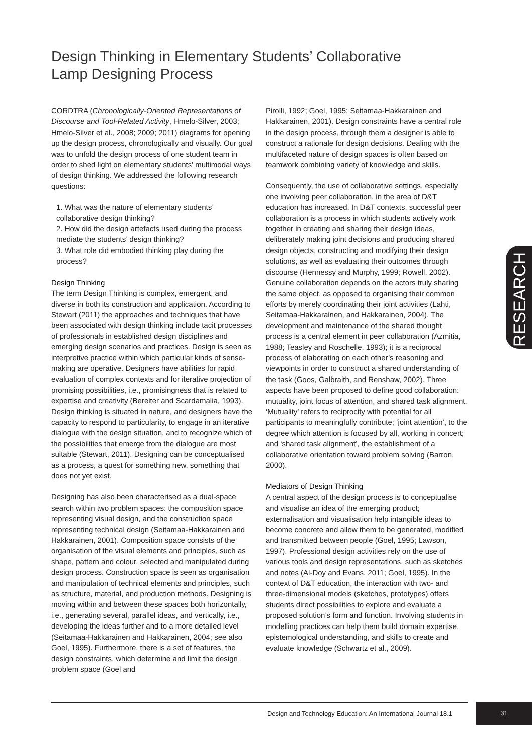Design Thinking in Elementary Students’ Collaborative Lamp Designing Process
CORDTRA (Chronologically-Oriented Representations of Discourse and Tool-Related Activity, Hmelo-Silver, 2003; Hmelo-Silver et al., 2008; 2009; 2011) diagrams for opening up the design process, chronologically and visually. Our goal was to unfold the design process of one student team in order to shed light on elementary students' multimodal ways of design thinking. We addressed the following research questions:
1. What was the nature of elementary students’ collaborative design thinking?
2. How did the design artefacts used during the process mediate the students’ design thinking?
3. What role did embodied thinking play during the process?
Design Thinking
The term Design Thinking is complex, emergent, and diverse in both its construction and application. According to Stewart (2011) the approaches and techniques that have been associated with design thinking include tacit processes of professionals in established design disciplines and emerging design scenarios and practices. Design is seen as interpretive practice within which particular kinds of sense-making are operative. Designers have abilities for rapid evaluation of complex contexts and for iterative projection of promising possibilities, i.e., promisingness that is related to expertise and creativity (Bereiter and Scardamalia, 1993). Design thinking is situated in nature, and designers have the capacity to respond to particularity, to engage in an iterative dialogue with the design situation, and to recognize which of the possibilities that emerge from the dialogue are most suitable (Stewart, 2011). Designing can be conceptualised as a process, a quest for something new, something that does not yet exist.
Designing has also been characterised as a dual-space search within two problem spaces: the composition space representing visual design, and the construction space representing technical design (Seitamaa-Hakkarainen and Hakkarainen, 2001). Composition space consists of the organisation of the visual elements and principles, such as shape, pattern and colour, selected and manipulated during design process. Construction space is seen as organisation and manipulation of technical elements and principles, such as structure, material, and production methods. Designing is moving within and between these spaces both horizontally, i.e., generating several, parallel ideas, and vertically, i.e., developing the ideas further and to a more detailed level (Seitamaa-Hakkarainen and Hakkarainen, 2004; see also Goel, 1995). Furthermore, there is a set of features, the design constraints, which determine and limit the design problem space (Goel and
Pirolli, 1992; Goel, 1995; Seitamaa-Hakkarainen and Hakkarainen, 2001). Design constraints have a central role in the design process, through them a designer is able to construct a rationale for design decisions. Dealing with the multifaceted nature of design spaces is often based on teamwork combining variety of knowledge and skills.
Consequently, the use of collaborative settings, especially one involving peer collaboration, in the area of D&T education has increased. In D&T contexts, successful peer collaboration is a process in which students actively work together in creating and sharing their design ideas, deliberately making joint decisions and producing shared design objects, constructing and modifying their design solutions, as well as evaluating their outcomes through discourse (Hennessy and Murphy, 1999; Rowell, 2002). Genuine collaboration depends on the actors truly sharing the same object, as opposed to organising their common efforts by merely coordinating their joint activities (Lahti, Seitamaa-Hakkarainen, and Hakkarainen, 2004). The development and maintenance of the shared thought process is a central element in peer collaboration (Azmitia, 1988; Teasley and Roschelle, 1993); it is a reciprocal process of elaborating on each other’s reasoning and viewpoints in order to construct a shared understanding of the task (Goos, Galbraith, and Renshaw, 2002). Three aspects have been proposed to define good collaboration: mutuality, joint focus of attention, and shared task alignment. ‘Mutuality’ refers to reciprocity with potential for all participants to meaningfully contribute; ‘joint attention’, to the degree which attention is focused by all, working in concert; and ‘shared task alignment’, the establishment of a collaborative orientation toward problem solving (Barron, 2000).
Mediators of Design Thinking
A central aspect of the design process is to conceptualise and visualise an idea of the emerging product; externalisation and visualisation help intangible ideas to become concrete and allow them to be generated, modified and transmitted between people (Goel, 1995; Lawson, 1997). Professional design activities rely on the use of various tools and design representations, such as sketches and notes (Al-Doy and Evans, 2011; Goel, 1995). In the context of D&T education, the interaction with two- and three-dimensional models (sketches, prototypes) offers students direct possibilities to explore and evaluate a proposed solution’s form and function. Involving students in modelling practices can help them build domain expertise, epistemological understanding, and skills to create and evaluate knowledge (Schwartz et al., 2009).
RESEARCH
Design and Technology Education: An International Journal 18.1 31